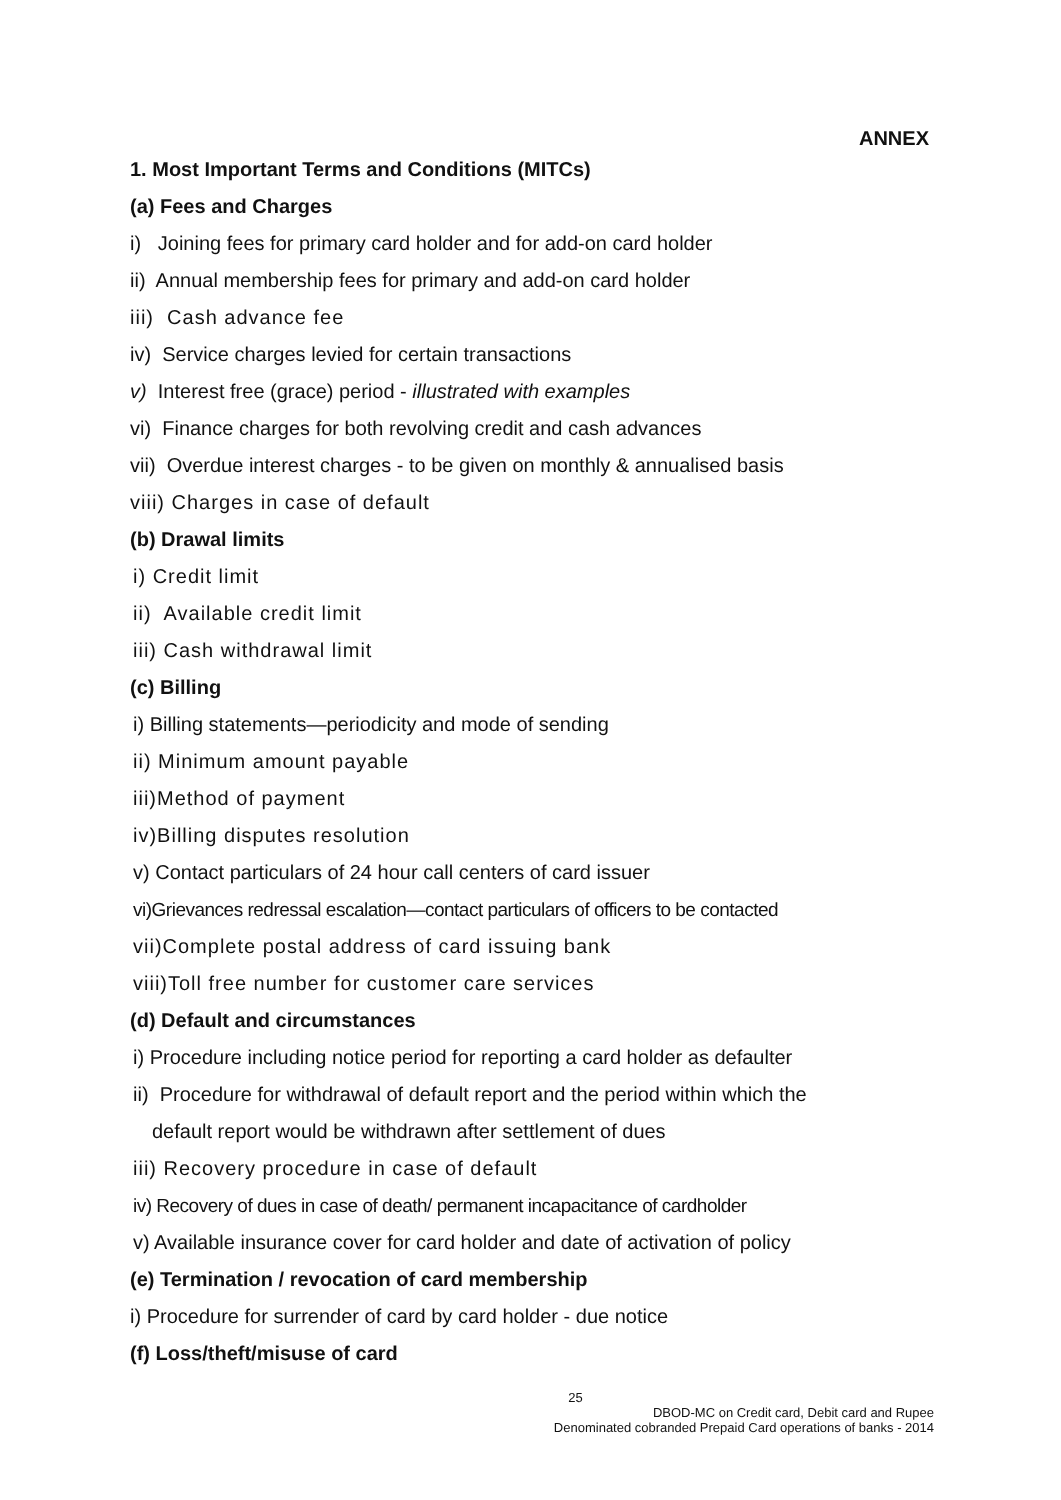ANNEX
1. Most Important Terms and Conditions (MITCs)
(a) Fees and Charges
i) Joining fees for primary card holder and for add-on card holder
ii) Annual membership fees for primary and add-on card holder
iii) Cash advance fee
iv) Service charges levied for certain transactions
v) Interest free (grace) period - illustrated with examples
vi) Finance charges for both revolving credit and cash advances
vii) Overdue interest charges - to be given on monthly & annualised basis
viii) Charges in case of default
(b) Drawal limits
i) Credit limit
ii) Available credit limit
iii) Cash withdrawal limit
(c) Billing
i) Billing statements—periodicity and mode of sending
ii) Minimum amount payable
iii)Method of payment
iv)Billing disputes resolution
v) Contact particulars of 24 hour call centers of card issuer
vi)Grievances redressal escalation—contact particulars of officers to be contacted
vii)Complete postal address of card issuing bank
viii)Toll free number for customer care services
(d) Default and circumstances
i) Procedure including notice period for reporting a card holder as defaulter
ii) Procedure for withdrawal of default report and the period within which the
default report would be withdrawn after settlement of dues
iii) Recovery procedure in case of default
iv) Recovery of dues in case of death/ permanent incapacitance of cardholder
v) Available insurance cover for card holder and date of activation of policy
(e) Termination / revocation of card membership
i) Procedure for surrender of card by card holder - due notice
(f) Loss/theft/misuse of card
25
DBOD-MC on Credit card, Debit card and Rupee
Denominated cobranded Prepaid Card operations of banks - 2014